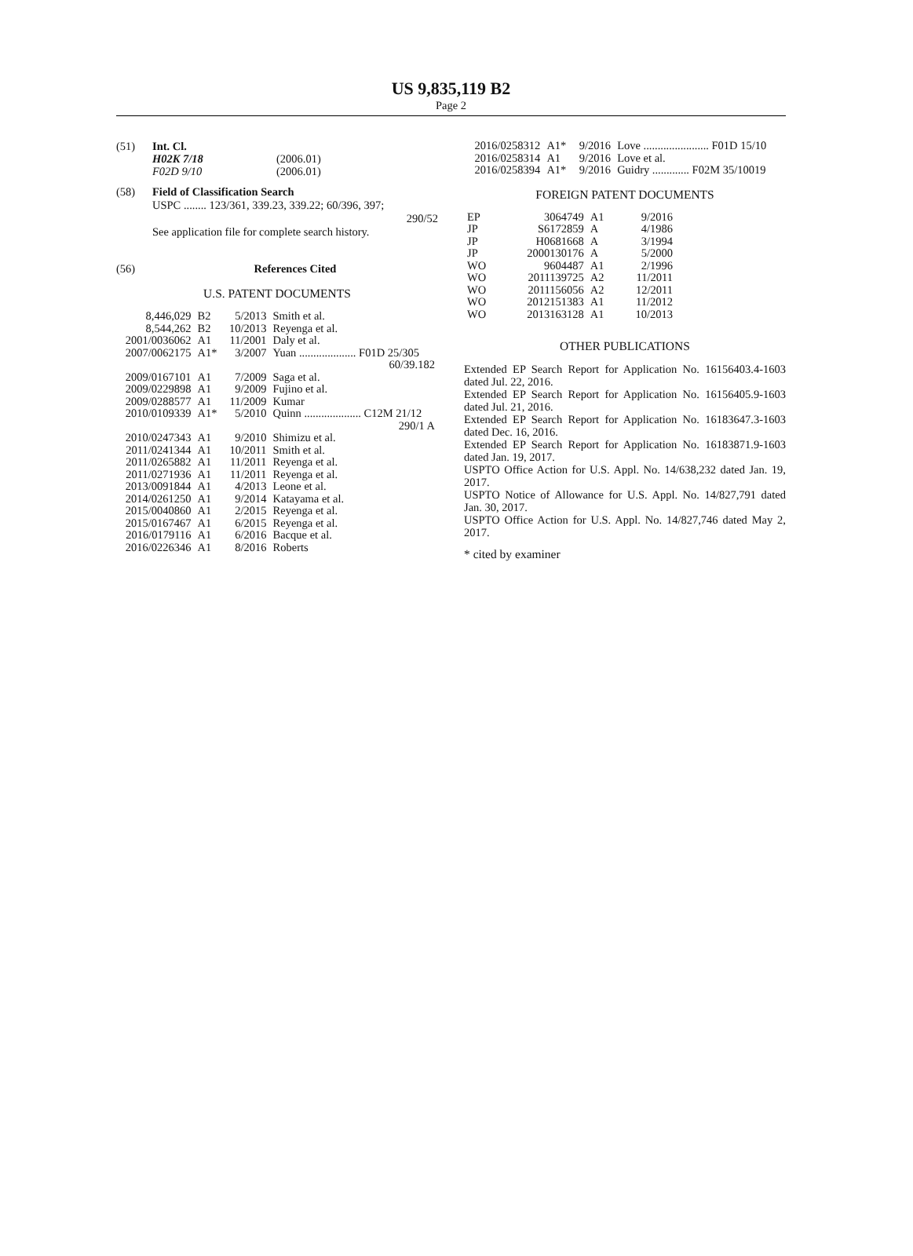US 9,835,119 B2
Page 2
(51) Int. Cl.
| H02K 7/18 | (2006.01) |
| F02D 9/10 | (2006.01) |
(58) Field of Classification Search
USPC ........ 123/361, 339.23, 339.22; 60/396, 397;
290/52
See application file for complete search history.
(56) References Cited
U.S. PATENT DOCUMENTS
| 8,446,029 | B2 | 5/2013 | Smith et al. |
| 8,544,262 | B2 | 10/2013 | Reyenga et al. |
| 2001/0036062 | A1 | 11/2001 | Daly et al. |
| 2007/0062175 | A1* | 3/2007 | Yuan .................... F01D 25/305 60/39.182 |
| 2009/0167101 | A1 | 7/2009 | Saga et al. |
| 2009/0229898 | A1 | 9/2009 | Fujino et al. |
| 2009/0288577 | A1 | 11/2009 | Kumar |
| 2010/0109339 | A1* | 5/2010 | Quinn .................... C12M 21/12 290/1 A |
| 2010/0247343 | A1 | 9/2010 | Shimizu et al. |
| 2011/0241344 | A1 | 10/2011 | Smith et al. |
| 2011/0265882 | A1 | 11/2011 | Reyenga et al. |
| 2011/0271936 | A1 | 11/2011 | Reyenga et al. |
| 2013/0091844 | A1 | 4/2013 | Leone et al. |
| 2014/0261250 | A1 | 9/2014 | Katayama et al. |
| 2015/0040860 | A1 | 2/2015 | Reyenga et al. |
| 2015/0167467 | A1 | 6/2015 | Reyenga et al. |
| 2016/0179116 | A1 | 6/2016 | Bacque et al. |
| 2016/0226346 | A1 | 8/2016 | Roberts |
| 2016/0258312 | A1* | 9/2016 | Love ....................... F01D 15/10 |
| 2016/0258314 | A1 | 9/2016 | Love et al. |
| 2016/0258394 | A1* | 9/2016 | Guidry ............. F02M 35/10019 |
FOREIGN PATENT DOCUMENTS
| EP | 3064749 | A1 | 9/2016 |
| JP | S6172859 | A | 4/1986 |
| JP | H0681668 | A | 3/1994 |
| JP | 2000130176 | A | 5/2000 |
| WO | 9604487 | A1 | 2/1996 |
| WO | 2011139725 | A2 | 11/2011 |
| WO | 2011156056 | A2 | 12/2011 |
| WO | 2012151383 | A1 | 11/2012 |
| WO | 2013163128 | A1 | 10/2013 |
OTHER PUBLICATIONS
Extended EP Search Report for Application No. 16156403.4-1603 dated Jul. 22, 2016.
Extended EP Search Report for Application No. 16156405.9-1603 dated Jul. 21, 2016.
Extended EP Search Report for Application No. 16183647.3-1603 dated Dec. 16, 2016.
Extended EP Search Report for Application No. 16183871.9-1603 dated Jan. 19, 2017.
USPTO Office Action for U.S. Appl. No. 14/638,232 dated Jan. 19, 2017.
USPTO Notice of Allowance for U.S. Appl. No. 14/827,791 dated Jan. 30, 2017.
USPTO Office Action for U.S. Appl. No. 14/827,746 dated May 2, 2017.
* cited by examiner